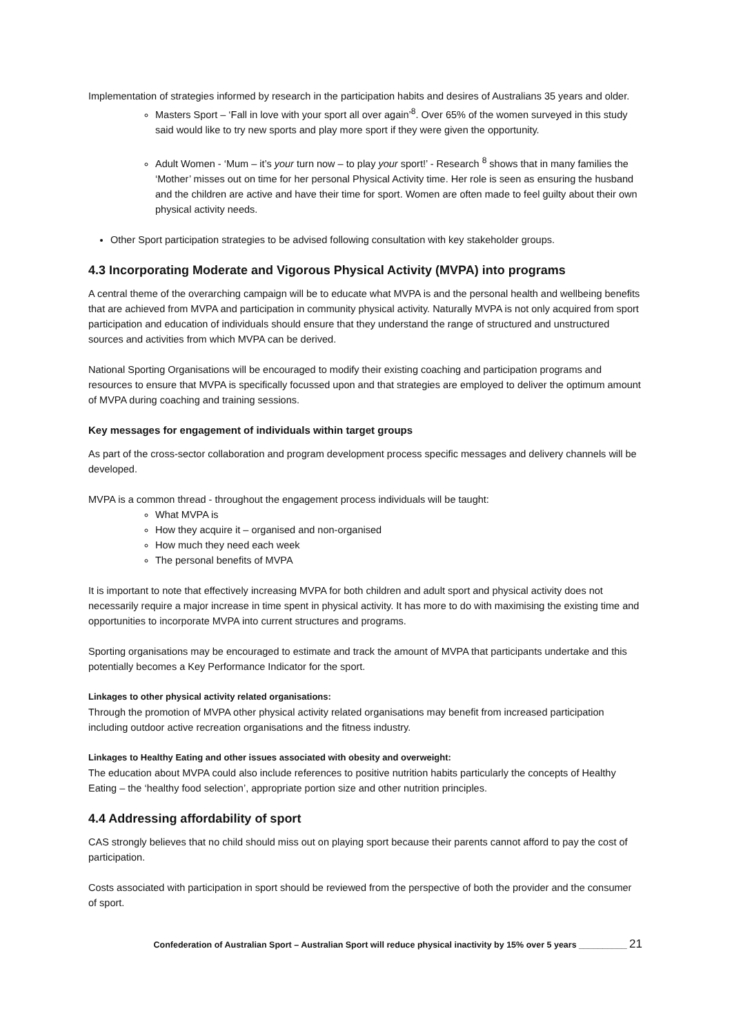Implementation of strategies informed by research in the participation habits and desires of Australians 35 years and older.
Masters Sport – ‘Fall in love with your sport all over again’<sup>8</sup>. Over 65% of the women surveyed in this study said would like to try new sports and play more sport if they were given the opportunity.
Adult Women - ‘Mum – it’s your turn now – to play your sport!’ - Research <sup>8</sup> shows that in many families the ‘Mother’ misses out on time for her personal Physical Activity time. Her role is seen as ensuring the husband and the children are active and have their time for sport. Women are often made to feel guilty about their own physical activity needs.
Other Sport participation strategies to be advised following consultation with key stakeholder groups.
4.3 Incorporating Moderate and Vigorous Physical Activity (MVPA) into programs
A central theme of the overarching campaign will be to educate what MVPA is and the personal health and wellbeing benefits that are achieved from MVPA and participation in community physical activity. Naturally MVPA is not only acquired from sport participation and education of individuals should ensure that they understand the range of structured and unstructured sources and activities from which MVPA can be derived.
National Sporting Organisations will be encouraged to modify their existing coaching and participation programs and resources to ensure that MVPA is specifically focussed upon and that strategies are employed to deliver the optimum amount of MVPA during coaching and training sessions.
Key messages for engagement of individuals within target groups
As part of the cross-sector collaboration and program development process specific messages and delivery channels will be developed.
MVPA is a common thread - throughout the engagement process individuals will be taught:
What MVPA is
How they acquire it – organised and non-organised
How much they need each week
The personal benefits of MVPA
It is important to note that effectively increasing MVPA for both children and adult sport and physical activity does not necessarily require a major increase in time spent in physical activity. It has more to do with maximising the existing time and opportunities to incorporate MVPA into current structures and programs.
Sporting organisations may be encouraged to estimate and track the amount of MVPA that participants undertake and this potentially becomes a Key Performance Indicator for the sport.
Linkages to other physical activity related organisations:
Through the promotion of MVPA other physical activity related organisations may benefit from increased participation including outdoor active recreation organisations and the fitness industry.
Linkages to Healthy Eating and other issues associated with obesity and overweight:
The education about MVPA could also include references to positive nutrition habits particularly the concepts of Healthy Eating – the ‘healthy food selection’, appropriate portion size and other nutrition principles.
4.4 Addressing affordability of sport
CAS strongly believes that no child should miss out on playing sport because their parents cannot afford to pay the cost of participation.
Costs associated with participation in sport should be reviewed from the perspective of both the provider and the consumer of sport.
Confederation of Australian Sport – Australian Sport will reduce physical inactivity by 15% over 5 years __________ 21